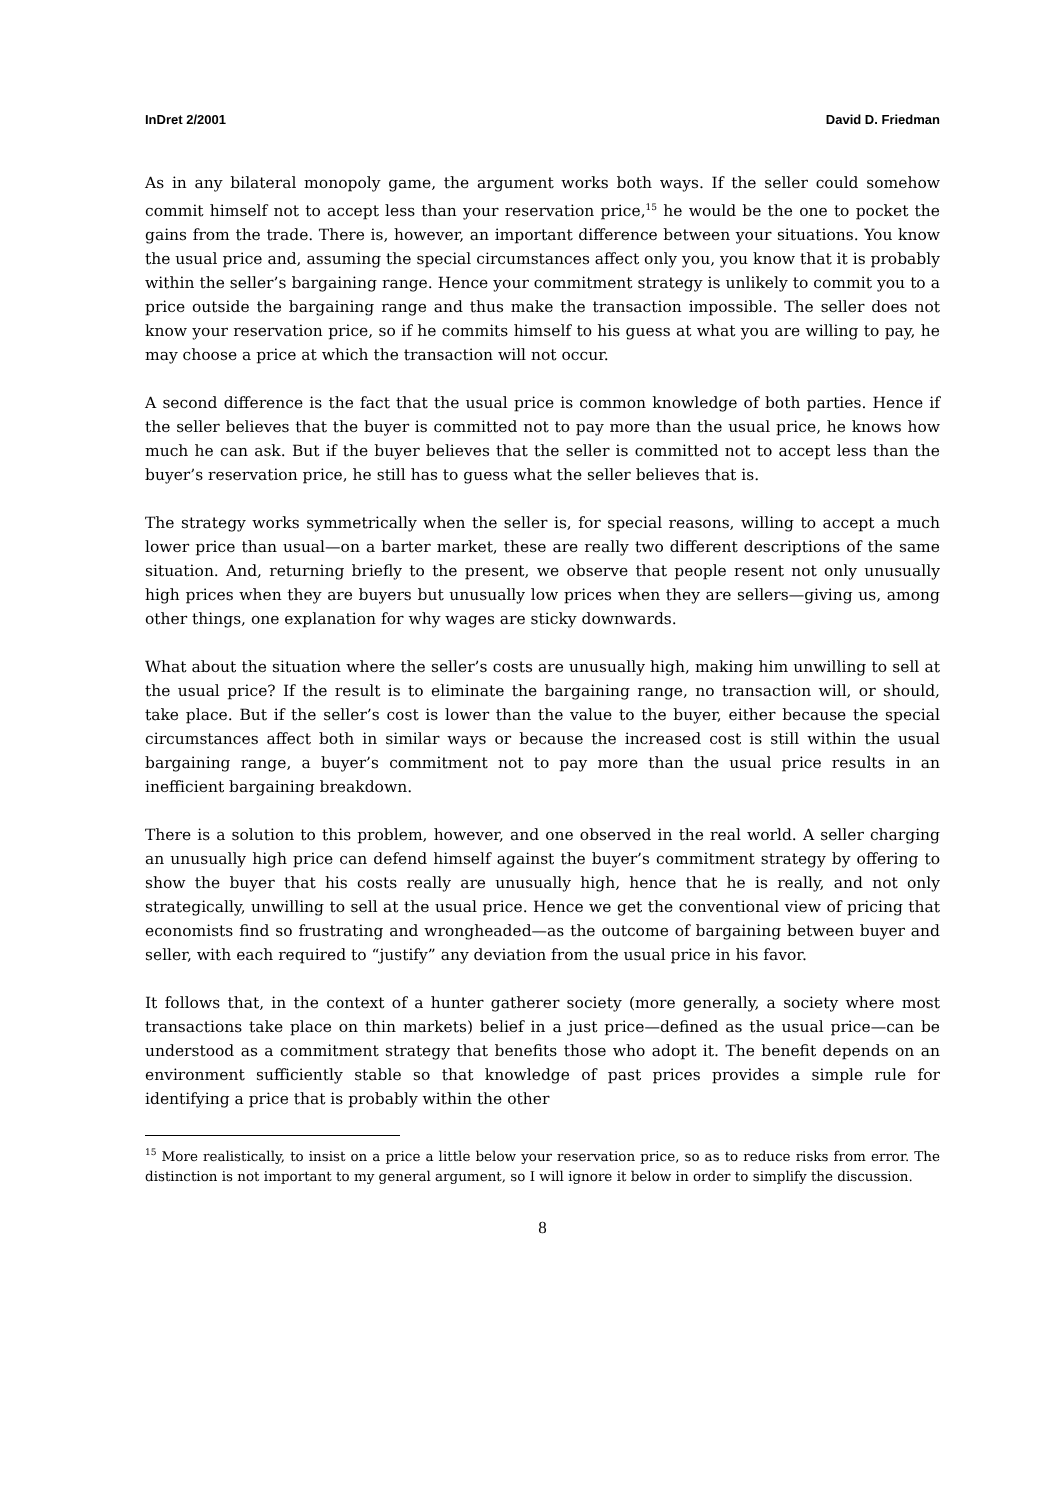InDret 2/2001 David D. Friedman
As in any bilateral monopoly game, the argument works both ways. If the seller could somehow commit himself not to accept less than your reservation price,<sup>15</sup> he would be the one to pocket the gains from the trade. There is, however, an important difference between your situations. You know the usual price and, assuming the special circumstances affect only you, you know that it is probably within the seller’s bargaining range. Hence your commitment strategy is unlikely to commit you to a price outside the bargaining range and thus make the transaction impossible. The seller does not know your reservation price, so if he commits himself to his guess at what you are willing to pay, he may choose a price at which the transaction will not occur.
A second difference is the fact that the usual price is common knowledge of both parties. Hence if the seller believes that the buyer is committed not to pay more than the usual price, he knows how much he can ask. But if the buyer believes that the seller is committed not to accept less than the buyer’s reservation price, he still has to guess what the seller believes that is.
The strategy works symmetrically when the seller is, for special reasons, willing to accept a much lower price than usual—on a barter market, these are really two different descriptions of the same situation. And, returning briefly to the present, we observe that people resent not only unusually high prices when they are buyers but unusually low prices when they are sellers—giving us, among other things, one explanation for why wages are sticky downwards.
What about the situation where the seller’s costs are unusually high, making him unwilling to sell at the usual price? If the result is to eliminate the bargaining range, no transaction will, or should, take place. But if the seller’s cost is lower than the value to the buyer, either because the special circumstances affect both in similar ways or because the increased cost is still within the usual bargaining range, a buyer’s commitment not to pay more than the usual price results in an inefficient bargaining breakdown.
There is a solution to this problem, however, and one observed in the real world. A seller charging an unusually high price can defend himself against the buyer’s commitment strategy by offering to show the buyer that his costs really are unusually high, hence that he is really, and not only strategically, unwilling to sell at the usual price. Hence we get the conventional view of pricing that economists find so frustrating and wrongheaded—as the outcome of bargaining between buyer and seller, with each required to “justify” any deviation from the usual price in his favor.
It follows that, in the context of a hunter gatherer society (more generally, a society where most transactions take place on thin markets) belief in a just price—defined as the usual price—can be understood as a commitment strategy that benefits those who adopt it. The benefit depends on an environment sufficiently stable so that knowledge of past prices provides a simple rule for identifying a price that is probably within the other
<sup>15</sup> More realistically, to insist on a price a little below your reservation price, so as to reduce risks from error. The distinction is not important to my general argument, so I will ignore it below in order to simplify the discussion.
8